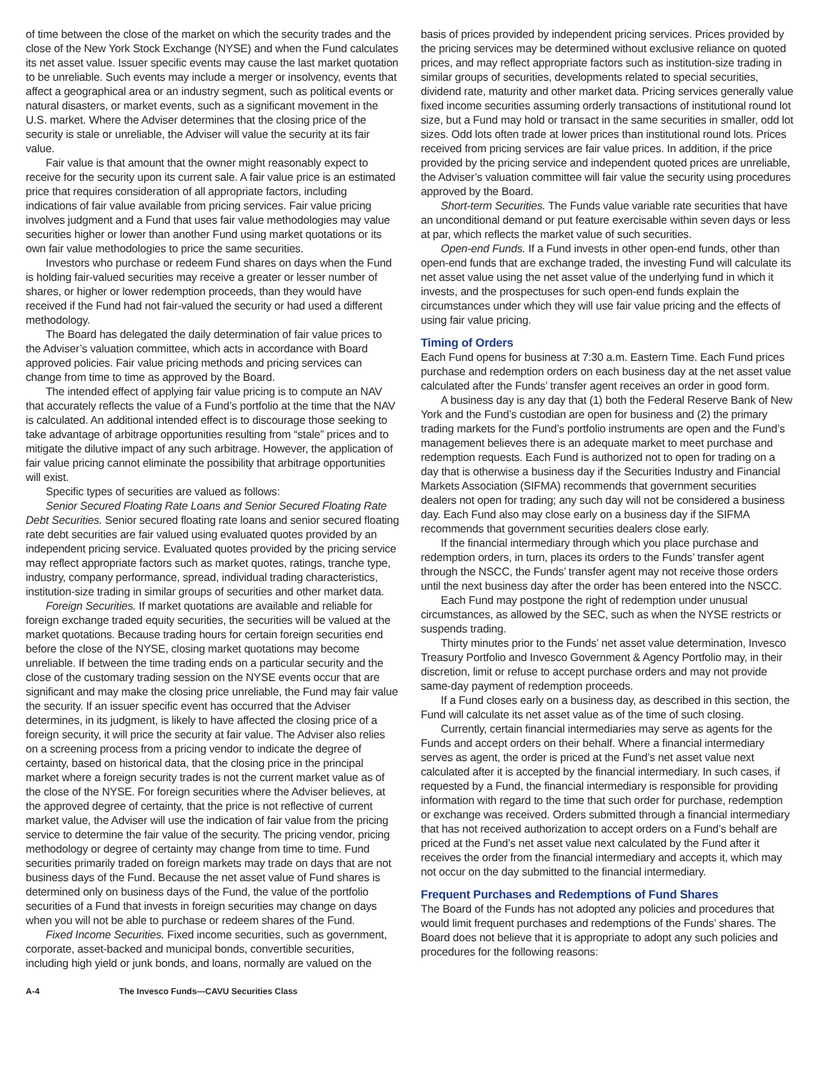of time between the close of the market on which the security trades and the close of the New York Stock Exchange (NYSE) and when the Fund calculates its net asset value. Issuer specific events may cause the last market quotation to be unreliable. Such events may include a merger or insolvency, events that affect a geographical area or an industry segment, such as political events or natural disasters, or market events, such as a significant movement in the U.S. market. Where the Adviser determines that the closing price of the security is stale or unreliable, the Adviser will value the security at its fair value.
Fair value is that amount that the owner might reasonably expect to receive for the security upon its current sale. A fair value price is an estimated price that requires consideration of all appropriate factors, including indications of fair value available from pricing services. Fair value pricing involves judgment and a Fund that uses fair value methodologies may value securities higher or lower than another Fund using market quotations or its own fair value methodologies to price the same securities.
Investors who purchase or redeem Fund shares on days when the Fund is holding fair-valued securities may receive a greater or lesser number of shares, or higher or lower redemption proceeds, than they would have received if the Fund had not fair-valued the security or had used a different methodology.
The Board has delegated the daily determination of fair value prices to the Adviser’s valuation committee, which acts in accordance with Board approved policies. Fair value pricing methods and pricing services can change from time to time as approved by the Board.
The intended effect of applying fair value pricing is to compute an NAV that accurately reflects the value of a Fund’s portfolio at the time that the NAV is calculated. An additional intended effect is to discourage those seeking to take advantage of arbitrage opportunities resulting from “stale” prices and to mitigate the dilutive impact of any such arbitrage. However, the application of fair value pricing cannot eliminate the possibility that arbitrage opportunities will exist.
Specific types of securities are valued as follows:
Senior Secured Floating Rate Loans and Senior Secured Floating Rate Debt Securities. Senior secured floating rate loans and senior secured floating rate debt securities are fair valued using evaluated quotes provided by an independent pricing service. Evaluated quotes provided by the pricing service may reflect appropriate factors such as market quotes, ratings, tranche type, industry, company performance, spread, individual trading characteristics, institution-size trading in similar groups of securities and other market data.
Foreign Securities. If market quotations are available and reliable for foreign exchange traded equity securities, the securities will be valued at the market quotations. Because trading hours for certain foreign securities end before the close of the NYSE, closing market quotations may become unreliable. If between the time trading ends on a particular security and the close of the customary trading session on the NYSE events occur that are significant and may make the closing price unreliable, the Fund may fair value the security. If an issuer specific event has occurred that the Adviser determines, in its judgment, is likely to have affected the closing price of a foreign security, it will price the security at fair value. The Adviser also relies on a screening process from a pricing vendor to indicate the degree of certainty, based on historical data, that the closing price in the principal market where a foreign security trades is not the current market value as of the close of the NYSE. For foreign securities where the Adviser believes, at the approved degree of certainty, that the price is not reflective of current market value, the Adviser will use the indication of fair value from the pricing service to determine the fair value of the security. The pricing vendor, pricing methodology or degree of certainty may change from time to time. Fund securities primarily traded on foreign markets may trade on days that are not business days of the Fund. Because the net asset value of Fund shares is determined only on business days of the Fund, the value of the portfolio securities of a Fund that invests in foreign securities may change on days when you will not be able to purchase or redeem shares of the Fund.
Fixed Income Securities. Fixed income securities, such as government, corporate, asset-backed and municipal bonds, convertible securities, including high yield or junk bonds, and loans, normally are valued on the
basis of prices provided by independent pricing services. Prices provided by the pricing services may be determined without exclusive reliance on quoted prices, and may reflect appropriate factors such as institution-size trading in similar groups of securities, developments related to special securities, dividend rate, maturity and other market data. Pricing services generally value fixed income securities assuming orderly transactions of institutional round lot size, but a Fund may hold or transact in the same securities in smaller, odd lot sizes. Odd lots often trade at lower prices than institutional round lots. Prices received from pricing services are fair value prices. In addition, if the price provided by the pricing service and independent quoted prices are unreliable, the Adviser’s valuation committee will fair value the security using procedures approved by the Board.
Short-term Securities. The Funds value variable rate securities that have an unconditional demand or put feature exercisable within seven days or less at par, which reflects the market value of such securities.
Open-end Funds. If a Fund invests in other open-end funds, other than open-end funds that are exchange traded, the investing Fund will calculate its net asset value using the net asset value of the underlying fund in which it invests, and the prospectuses for such open-end funds explain the circumstances under which they will use fair value pricing and the effects of using fair value pricing.
Timing of Orders
Each Fund opens for business at 7:30 a.m. Eastern Time. Each Fund prices purchase and redemption orders on each business day at the net asset value calculated after the Funds’ transfer agent receives an order in good form.
A business day is any day that (1) both the Federal Reserve Bank of New York and the Fund’s custodian are open for business and (2) the primary trading markets for the Fund’s portfolio instruments are open and the Fund’s management believes there is an adequate market to meet purchase and redemption requests. Each Fund is authorized not to open for trading on a day that is otherwise a business day if the Securities Industry and Financial Markets Association (SIFMA) recommends that government securities dealers not open for trading; any such day will not be considered a business day. Each Fund also may close early on a business day if the SIFMA recommends that government securities dealers close early.
If the financial intermediary through which you place purchase and redemption orders, in turn, places its orders to the Funds’ transfer agent through the NSCC, the Funds’ transfer agent may not receive those orders until the next business day after the order has been entered into the NSCC.
Each Fund may postpone the right of redemption under unusual circumstances, as allowed by the SEC, such as when the NYSE restricts or suspends trading.
Thirty minutes prior to the Funds’ net asset value determination, Invesco Treasury Portfolio and Invesco Government & Agency Portfolio may, in their discretion, limit or refuse to accept purchase orders and may not provide same-day payment of redemption proceeds.
If a Fund closes early on a business day, as described in this section, the Fund will calculate its net asset value as of the time of such closing.
Currently, certain financial intermediaries may serve as agents for the Funds and accept orders on their behalf. Where a financial intermediary serves as agent, the order is priced at the Fund’s net asset value next calculated after it is accepted by the financial intermediary. In such cases, if requested by a Fund, the financial intermediary is responsible for providing information with regard to the time that such order for purchase, redemption or exchange was received. Orders submitted through a financial intermediary that has not received authorization to accept orders on a Fund’s behalf are priced at the Fund’s net asset value next calculated by the Fund after it receives the order from the financial intermediary and accepts it, which may not occur on the day submitted to the financial intermediary.
Frequent Purchases and Redemptions of Fund Shares
The Board of the Funds has not adopted any policies and procedures that would limit frequent purchases and redemptions of the Funds’ shares. The Board does not believe that it is appropriate to adopt any such policies and procedures for the following reasons:
A-4 The Invesco Funds—CAVU Securities Class